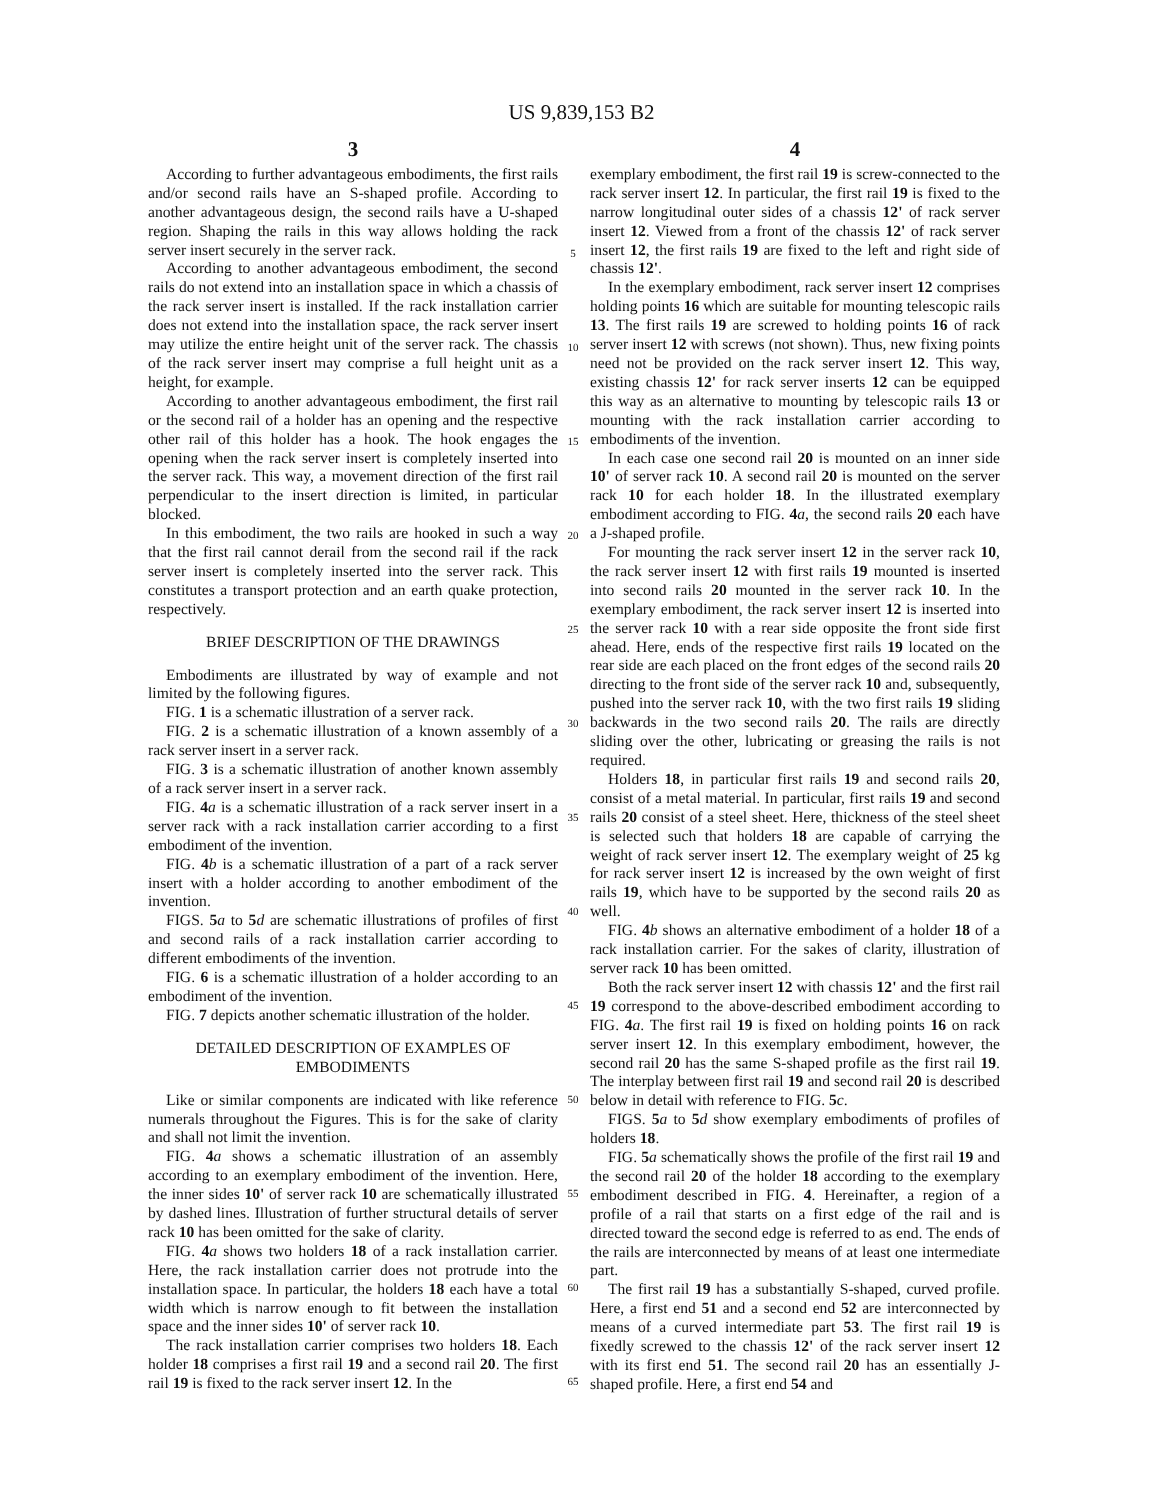US 9,839,153 B2
3
According to further advantageous embodiments, the first rails and/or second rails have an S-shaped profile. According to another advantageous design, the second rails have a U-shaped region. Shaping the rails in this way allows holding the rack server insert securely in the server rack.
According to another advantageous embodiment, the second rails do not extend into an installation space in which a chassis of the rack server insert is installed. If the rack installation carrier does not extend into the installation space, the rack server insert may utilize the entire height unit of the server rack. The chassis of the rack server insert may comprise a full height unit as a height, for example.
According to another advantageous embodiment, the first rail or the second rail of a holder has an opening and the respective other rail of this holder has a hook. The hook engages the opening when the rack server insert is completely inserted into the server rack. This way, a movement direction of the first rail perpendicular to the insert direction is limited, in particular blocked.
In this embodiment, the two rails are hooked in such a way that the first rail cannot derail from the second rail if the rack server insert is completely inserted into the server rack. This constitutes a transport protection and an earth quake protection, respectively.
BRIEF DESCRIPTION OF THE DRAWINGS
Embodiments are illustrated by way of example and not limited by the following figures.
FIG. 1 is a schematic illustration of a server rack.
FIG. 2 is a schematic illustration of a known assembly of a rack server insert in a server rack.
FIG. 3 is a schematic illustration of another known assembly of a rack server insert in a server rack.
FIG. 4 a is a schematic illustration of a rack server insert in a server rack with a rack installation carrier according to a first embodiment of the invention.
FIG. 4 b is a schematic illustration of a part of a rack server insert with a holder according to another embodiment of the invention.
FIGS. 5 a to 5 d are schematic illustrations of profiles of first and second rails of a rack installation carrier according to different embodiments of the invention.
FIG. 6 is a schematic illustration of a holder according to an embodiment of the invention.
FIG. 7 depicts another schematic illustration of the holder.
DETAILED DESCRIPTION OF EXAMPLES OF EMBODIMENTS
Like or similar components are indicated with like reference numerals throughout the Figures. This is for the sake of clarity and shall not limit the invention.
FIG. 4 a shows a schematic illustration of an assembly according to an exemplary embodiment of the invention. Here, the inner sides 10' of server rack 10 are schematically illustrated by dashed lines. Illustration of further structural details of server rack 10 has been omitted for the sake of clarity.
FIG. 4 a shows two holders 18 of a rack installation carrier. Here, the rack installation carrier does not protrude into the installation space. In particular, the holders 18 each have a total width which is narrow enough to fit between the installation space and the inner sides 10' of server rack 10.
The rack installation carrier comprises two holders 18. Each holder 18 comprises a first rail 19 and a second rail 20. The first rail 19 is fixed to the rack server insert 12. In the
5
10
15
20
25
30
35
40
45
50
55
60
65
4
exemplary embodiment, the first rail 19 is screw-connected to the rack server insert 12. In particular, the first rail 19 is fixed to the narrow longitudinal outer sides of a chassis 12' of rack server insert 12. Viewed from a front of the chassis 12' of rack server insert 12, the first rails 19 are fixed to the left and right side of chassis 12'.
In the exemplary embodiment, rack server insert 12 comprises holding points 16 which are suitable for mounting telescopic rails 13. The first rails 19 are screwed to holding points 16 of rack server insert 12 with screws (not shown). Thus, new fixing points need not be provided on the rack server insert 12. This way, existing chassis 12' for rack server inserts 12 can be equipped this way as an alternative to mounting by telescopic rails 13 or mounting with the rack installation carrier according to embodiments of the invention.
In each case one second rail 20 is mounted on an inner side 10' of server rack 10. A second rail 20 is mounted on the server rack 10 for each holder 18. In the illustrated exemplary embodiment according to FIG. 4 a, the second rails 20 each have a J-shaped profile.
For mounting the rack server insert 12 in the server rack 10, the rack server insert 12 with first rails 19 mounted is inserted into second rails 20 mounted in the server rack 10. In the exemplary embodiment, the rack server insert 12 is inserted into the server rack 10 with a rear side opposite the front side first ahead. Here, ends of the respective first rails 19 located on the rear side are each placed on the front edges of the second rails 20 directing to the front side of the server rack 10 and, subsequently, pushed into the server rack 10, with the two first rails 19 sliding backwards in the two second rails 20. The rails are directly sliding over the other, lubricating or greasing the rails is not required.
Holders 18, in particular first rails 19 and second rails 20, consist of a metal material. In particular, first rails 19 and second rails 20 consist of a steel sheet. Here, thickness of the steel sheet is selected such that holders 18 are capable of carrying the weight of rack server insert 12. The exemplary weight of 25 kg for rack server insert 12 is increased by the own weight of first rails 19, which have to be supported by the second rails 20 as well.
FIG. 4 b shows an alternative embodiment of a holder 18 of a rack installation carrier. For the sakes of clarity, illustration of server rack 10 has been omitted.
Both the rack server insert 12 with chassis 12' and the first rail 19 correspond to the above-described embodiment according to FIG. 4 a. The first rail 19 is fixed on holding points 16 on rack server insert 12. In this exemplary embodiment, however, the second rail 20 has the same S-shaped profile as the first rail 19. The interplay between first rail 19 and second rail 20 is described below in detail with reference to FIG. 5 c.
FIGS. 5 a to 5 d show exemplary embodiments of profiles of holders 18.
FIG. 5 a schematically shows the profile of the first rail 19 and the second rail 20 of the holder 18 according to the exemplary embodiment described in FIG. 4. Hereinafter, a region of a profile of a rail that starts on a first edge of the rail and is directed toward the second edge is referred to as end. The ends of the rails are interconnected by means of at least one intermediate part.
The first rail 19 has a substantially S-shaped, curved profile. Here, a first end 51 and a second end 52 are interconnected by means of a curved intermediate part 53. The first rail 19 is fixedly screwed to the chassis 12' of the rack server insert 12 with its first end 51. The second rail 20 has an essentially J-shaped profile. Here, a first end 54 and